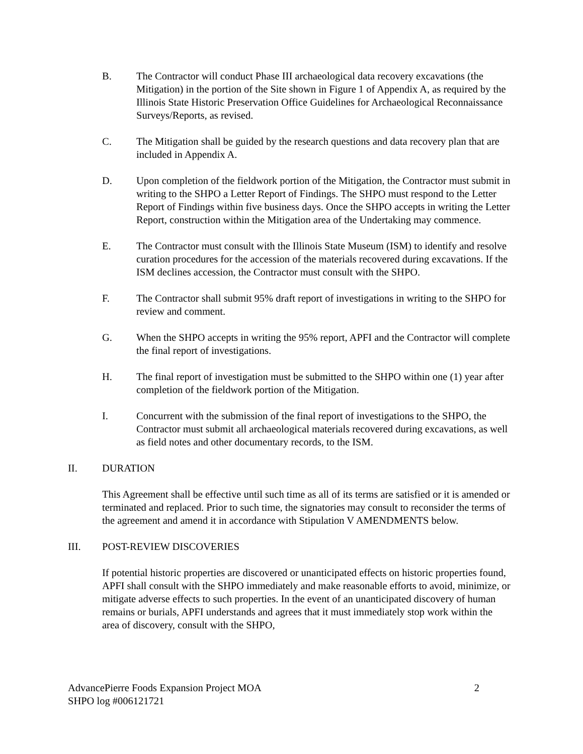B. The Contractor will conduct Phase III archaeological data recovery excavations (the Mitigation) in the portion of the Site shown in Figure 1 of Appendix A, as required by the Illinois State Historic Preservation Office Guidelines for Archaeological Reconnaissance Surveys/Reports, as revised.
C. The Mitigation shall be guided by the research questions and data recovery plan that are included in Appendix A.
D. Upon completion of the fieldwork portion of the Mitigation, the Contractor must submit in writing to the SHPO a Letter Report of Findings. The SHPO must respond to the Letter Report of Findings within five business days. Once the SHPO accepts in writing the Letter Report, construction within the Mitigation area of the Undertaking may commence.
E. The Contractor must consult with the Illinois State Museum (ISM) to identify and resolve curation procedures for the accession of the materials recovered during excavations. If the ISM declines accession, the Contractor must consult with the SHPO.
F. The Contractor shall submit 95% draft report of investigations in writing to the SHPO for review and comment.
G. When the SHPO accepts in writing the 95% report, APFI and the Contractor will complete the final report of investigations.
H. The final report of investigation must be submitted to the SHPO within one (1) year after completion of the fieldwork portion of the Mitigation.
I. Concurrent with the submission of the final report of investigations to the SHPO, the Contractor must submit all archaeological materials recovered during excavations, as well as field notes and other documentary records, to the ISM.
II. DURATION
This Agreement shall be effective until such time as all of its terms are satisfied or it is amended or terminated and replaced. Prior to such time, the signatories may consult to reconsider the terms of the agreement and amend it in accordance with Stipulation V AMENDMENTS below.
III. POST-REVIEW DISCOVERIES
If potential historic properties are discovered or unanticipated effects on historic properties found, APFI shall consult with the SHPO immediately and make reasonable efforts to avoid, minimize, or mitigate adverse effects to such properties. In the event of an unanticipated discovery of human remains or burials, APFI understands and agrees that it must immediately stop work within the area of discovery, consult with the SHPO,
AdvancePierre Foods Expansion Project MOA 2
SHPO log #006121721